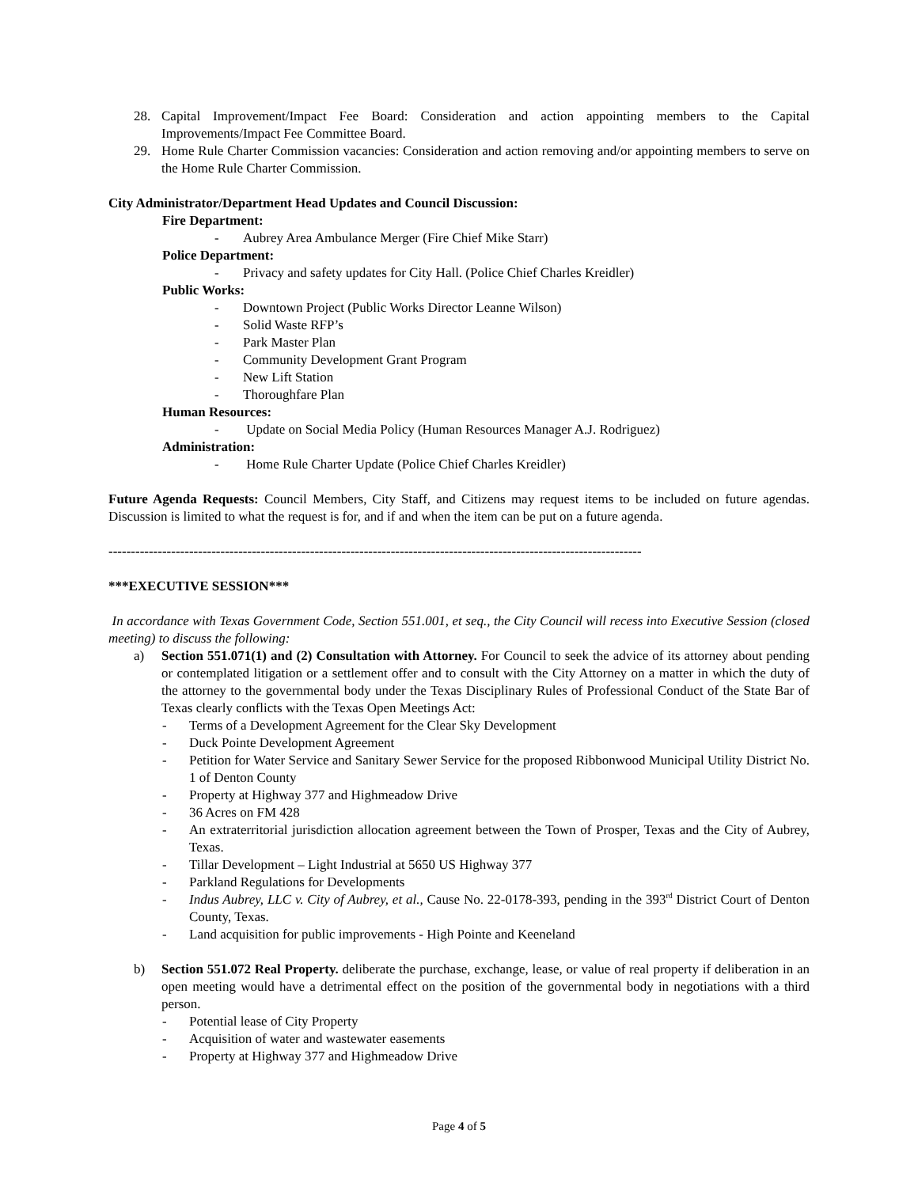28. Capital Improvement/Impact Fee Board: Consideration and action appointing members to the Capital Improvements/Impact Fee Committee Board.
29. Home Rule Charter Commission vacancies: Consideration and action removing and/or appointing members to serve on the Home Rule Charter Commission.
City Administrator/Department Head Updates and Council Discussion:
Fire Department:
- Aubrey Area Ambulance Merger (Fire Chief Mike Starr)
Police Department:
- Privacy and safety updates for City Hall. (Police Chief Charles Kreidler)
Public Works:
- Downtown Project (Public Works Director Leanne Wilson)
- Solid Waste RFP’s
- Park Master Plan
- Community Development Grant Program
- New Lift Station
- Thoroughfare Plan
Human Resources:
- Update on Social Media Policy (Human Resources Manager A.J. Rodriguez)
Administration:
- Home Rule Charter Update (Police Chief Charles Kreidler)
Future Agenda Requests: Council Members, City Staff, and Citizens may request items to be included on future agendas. Discussion is limited to what the request is for, and if and when the item can be put on a future agenda.
-----------------------------------------------------------------------------------------------------------------------
***EXECUTIVE SESSION***
In accordance with Texas Government Code, Section 551.001, et seq., the City Council will recess into Executive Session (closed meeting) to discuss the following:
a) Section 551.071(1) and (2) Consultation with Attorney. For Council to seek the advice of its attorney about pending or contemplated litigation or a settlement offer and to consult with the City Attorney on a matter in which the duty of the attorney to the governmental body under the Texas Disciplinary Rules of Professional Conduct of the State Bar of Texas clearly conflicts with the Texas Open Meetings Act:
- Terms of a Development Agreement for the Clear Sky Development
- Duck Pointe Development Agreement
- Petition for Water Service and Sanitary Sewer Service for the proposed Ribbonwood Municipal Utility District No. 1 of Denton County
- Property at Highway 377 and Highmeadow Drive
- 36 Acres on FM 428
- An extraterritorial jurisdiction allocation agreement between the Town of Prosper, Texas and the City of Aubrey, Texas.
- Tillar Development – Light Industrial at 5650 US Highway 377
- Parkland Regulations for Developments
- Indus Aubrey, LLC v. City of Aubrey, et al., Cause No. 22-0178-393, pending in the 393<sup>rd</sup> District Court of Denton County, Texas.
- Land acquisition for public improvements - High Pointe and Keeneland
b) Section 551.072 Real Property. deliberate the purchase, exchange, lease, or value of real property if deliberation in an open meeting would have a detrimental effect on the position of the governmental body in negotiations with a third person.
- Potential lease of City Property
- Acquisition of water and wastewater easements
- Property at Highway 377 and Highmeadow Drive
Page 4 of 5